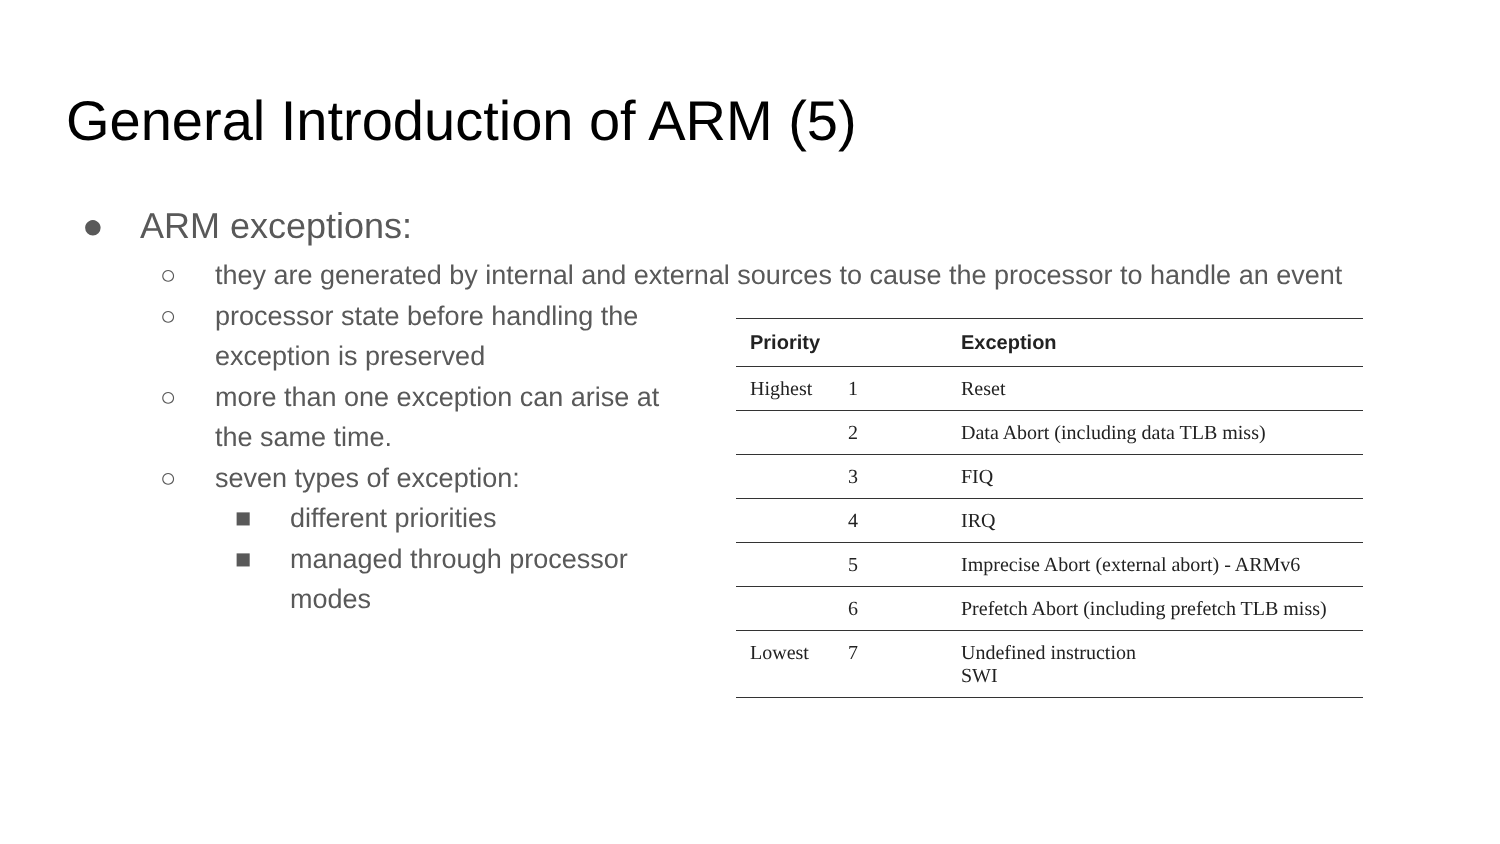General Introduction of ARM (5)
● ARM exceptions:
○ they are generated by internal and external sources to cause the processor to handle an event
○ processor state before handling the exception is preserved
○ more than one exception can arise at the same time.
○ seven types of exception:
■ different priorities
■ managed through processor modes
| Priority | | Exception |
| --- | --- | --- |
| Highest | 1 | Reset |
| | 2 | Data Abort (including data TLB miss) |
| | 3 | FIQ |
| | 4 | IRQ |
| | 5 | Imprecise Abort (external abort) - ARMv6 |
| | 6 | Prefetch Abort (including prefetch TLB miss) |
| Lowest | 7 | Undefined instruction SWI |